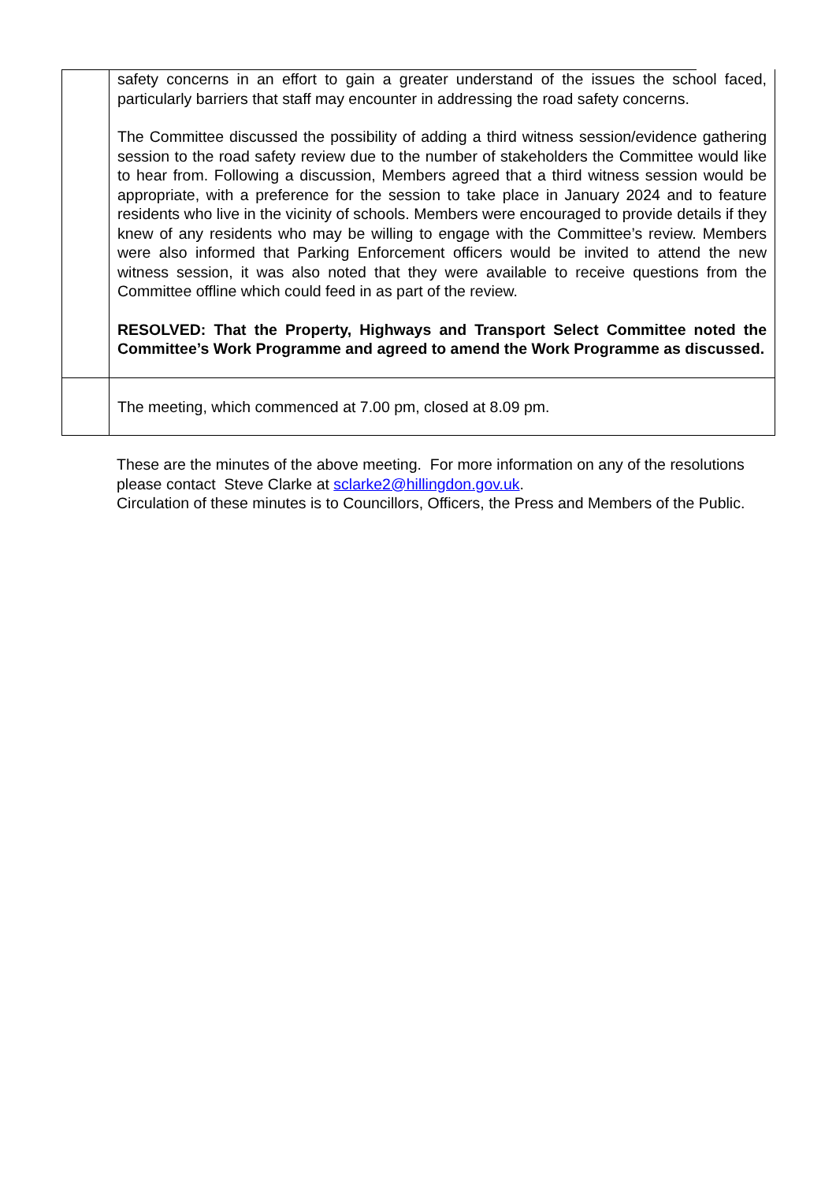| | safety concerns in an effort to gain a greater understand of the issues the school faced, particularly barriers that staff may encounter in addressing the road safety concerns. The Committee discussed the possibility of adding a third witness session/evidence gathering session to the road safety review due to the number of stakeholders the Committee would like to hear from. Following a discussion, Members agreed that a third witness session would be appropriate, with a preference for the session to take place in January 2024 and to feature residents who live in the vicinity of schools. Members were encouraged to provide details if they knew of any residents who may be willing to engage with the Committee’s review. Members were also informed that Parking Enforcement officers would be invited to attend the new witness session, it was also noted that they were available to receive questions from the Committee offline which could feed in as part of the review. RESOLVED: That the Property, Highways and Transport Select Committee noted the Committee’s Work Programme and agreed to amend the Work Programme as discussed. |
| | The meeting, which commenced at 7.00 pm, closed at 8.09 pm. |
These are the minutes of the above meeting. For more information on any of the resolutions please contact Steve Clarke at sclarke2@hillingdon.gov.uk.
Circulation of these minutes is to Councillors, Officers, the Press and Members of the Public.